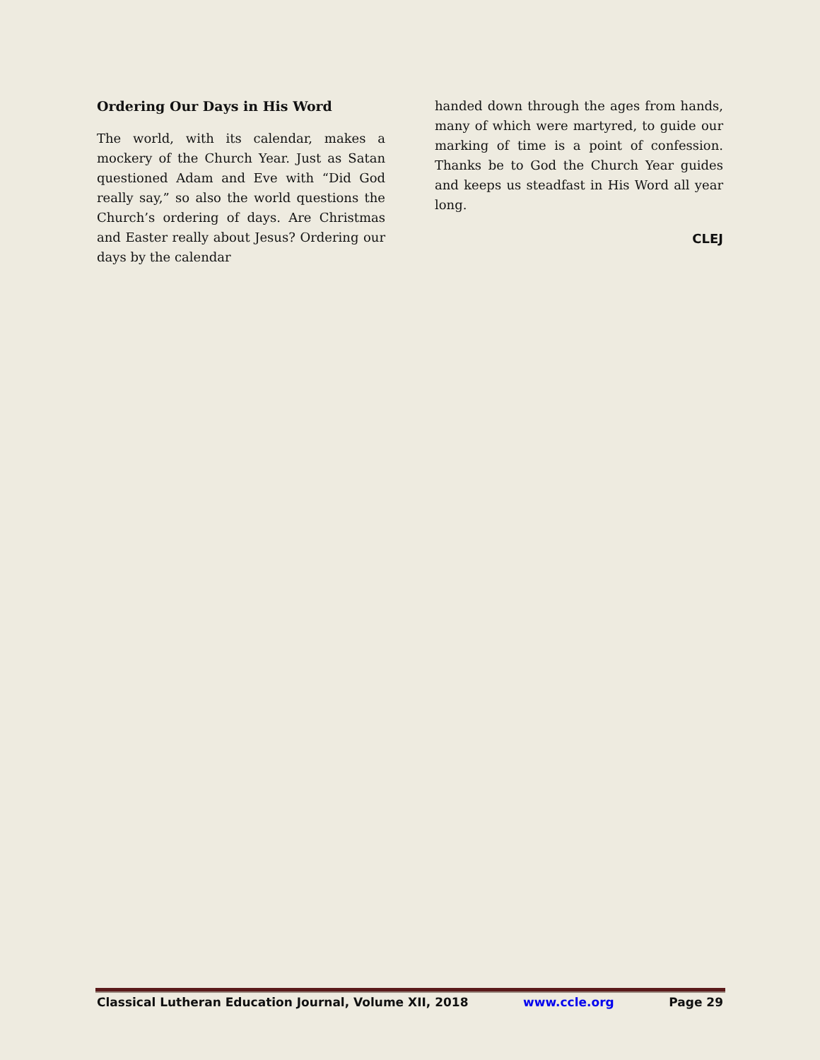Ordering Our Days in His Word
The world, with its calendar, makes a mockery of the Church Year. Just as Satan questioned Adam and Eve with “Did God really say,” so also the world questions the Church’s ordering of days. Are Christmas and Easter really about Jesus? Ordering our days by the calendar
handed down through the ages from hands, many of which were martyred, to guide our marking of time is a point of confession. Thanks be to God the Church Year guides and keeps us steadfast in His Word all year long.
CLEJ
Classical Lutheran Education Journal, Volume XII, 2018 www.ccle.org Page 29